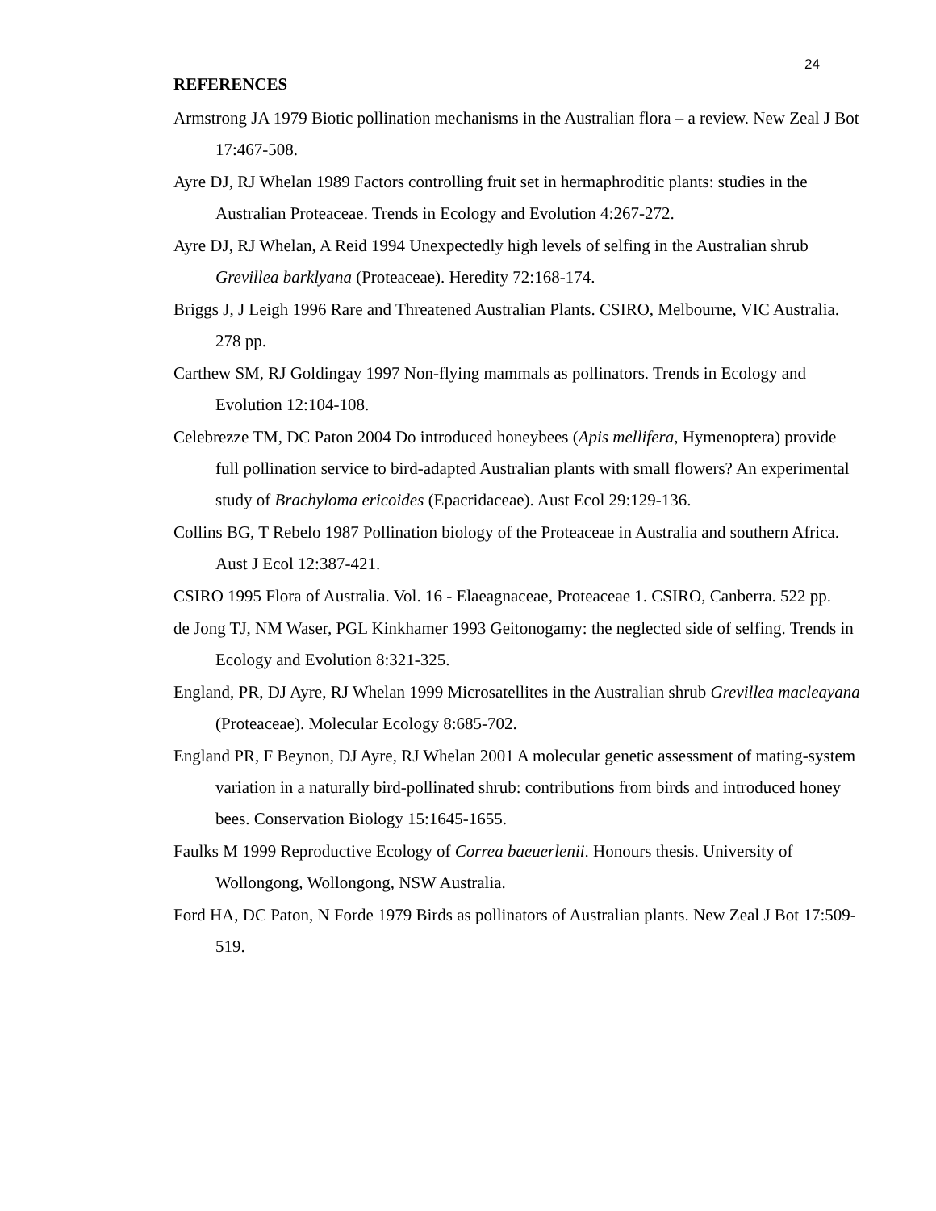24
REFERENCES
Armstrong JA 1979 Biotic pollination mechanisms in the Australian flora – a review. New Zeal J Bot 17:467-508.
Ayre DJ, RJ Whelan 1989 Factors controlling fruit set in hermaphroditic plants: studies in the Australian Proteaceae. Trends in Ecology and Evolution 4:267-272.
Ayre DJ, RJ Whelan, A Reid 1994 Unexpectedly high levels of selfing in the Australian shrub Grevillea barklyana (Proteaceae). Heredity 72:168-174.
Briggs J, J Leigh 1996 Rare and Threatened Australian Plants. CSIRO, Melbourne, VIC Australia. 278 pp.
Carthew SM, RJ Goldingay 1997 Non-flying mammals as pollinators. Trends in Ecology and Evolution 12:104-108.
Celebrezze TM, DC Paton 2004 Do introduced honeybees (Apis mellifera, Hymenoptera) provide full pollination service to bird-adapted Australian plants with small flowers? An experimental study of Brachyloma ericoides (Epacridaceae). Aust Ecol 29:129-136.
Collins BG, T Rebelo 1987 Pollination biology of the Proteaceae in Australia and southern Africa. Aust J Ecol 12:387-421.
CSIRO 1995 Flora of Australia. Vol. 16 - Elaeagnaceae, Proteaceae 1. CSIRO, Canberra. 522 pp.
de Jong TJ, NM Waser, PGL Kinkhamer 1993 Geitonogamy: the neglected side of selfing. Trends in Ecology and Evolution 8:321-325.
England, PR, DJ Ayre, RJ Whelan 1999 Microsatellites in the Australian shrub Grevillea macleayana (Proteaceae). Molecular Ecology 8:685-702.
England PR, F Beynon, DJ Ayre, RJ Whelan 2001 A molecular genetic assessment of mating-system variation in a naturally bird-pollinated shrub: contributions from birds and introduced honey bees. Conservation Biology 15:1645-1655.
Faulks M 1999 Reproductive Ecology of Correa baeuerlenii. Honours thesis. University of Wollongong, Wollongong, NSW Australia.
Ford HA, DC Paton, N Forde 1979 Birds as pollinators of Australian plants. New Zeal J Bot 17:509-519.